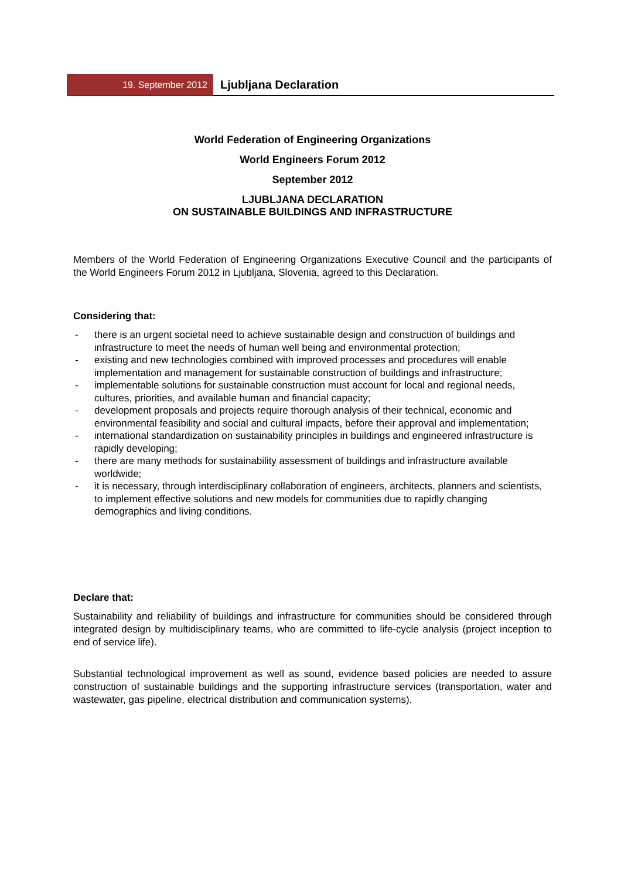19. September 2012
Ljubljana Declaration
World Federation of Engineering Organizations
World Engineers Forum 2012
September 2012
LJUBLJANA DECLARATION
ON SUSTAINABLE BUILDINGS AND INFRASTRUCTURE
Members of the World Federation of Engineering Organizations Executive Council and the participants of the World Engineers Forum 2012 in Ljubljana, Slovenia, agreed to this Declaration.
Considering that:
- there is an urgent societal need to achieve sustainable design and construction of buildings and infrastructure to meet the needs of human well being and environmental protection;
- existing and new technologies combined with improved processes and procedures will enable implementation and management for sustainable construction of buildings and infrastructure;
- implementable solutions for sustainable construction must account for local and regional needs, cultures, priorities, and available human and financial capacity;
- development proposals and projects require thorough analysis of their technical, economic and environmental feasibility and social and cultural impacts, before their approval and implementation;
- international standardization on sustainability principles in buildings and engineered infrastructure is rapidly developing;
- there are many methods for sustainability assessment of buildings and infrastructure available worldwide;
- it is necessary, through interdisciplinary collaboration of engineers, architects, planners and scientists, to implement effective solutions and new models for communities due to rapidly changing demographics and living conditions.
Declare that:
Sustainability and reliability of buildings and infrastructure for communities should be considered through integrated design by multidisciplinary teams, who are committed to life-cycle analysis (project inception to end of service life).
Substantial technological improvement as well as sound, evidence based policies are needed to assure construction of sustainable buildings and the supporting infrastructure services (transportation, water and wastewater, gas pipeline, electrical distribution and communication systems).